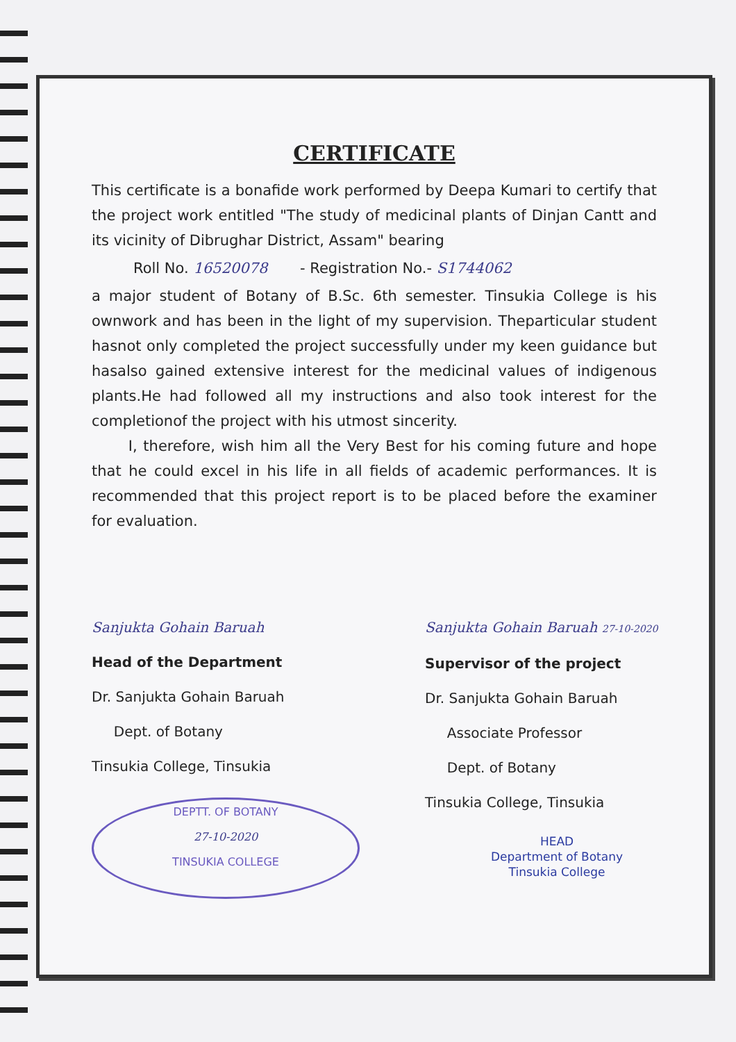CERTIFICATE
This certificate is a bonafide work performed by Deepa Kumari to certify that the project work entitled "The study of medicinal plants of Dinjan Cantt and its vicinity of Dibrughar District, Assam" bearing
Roll No. 16520078 - Registration No.- S1744062
a major student of Botany of B.Sc. 6th semester. Tinsukia College is his ownwork and has been in the light of my supervision. Theparticular student hasnot only completed the project successfully under my keen guidance but hasalso gained extensive interest for the medicinal values of indigenous plants.He had followed all my instructions and also took interest for the completionof the project with his utmost sincerity.
I, therefore, wish him all the Very Best for his coming future and hope that he could excel in his life in all fields of academic performances. It is recommended that this project report is to be placed before the examiner for evaluation.
Sanjukta Gohain Baruah
Head of the Department
Dr. Sanjukta Gohain Baruah
Dept. of Botany
Tinsukia College, Tinsukia
DEPTT. OF BOTANY
27-10-2020
TINSUKIA COLLEGE
Sanjukta Gohain Baruah 27-10-2020
Supervisor of the project
Dr. Sanjukta Gohain Baruah
Associate Professor
Dept. of Botany
Tinsukia College, Tinsukia
HEAD
Department of Botany
Tinsukia College